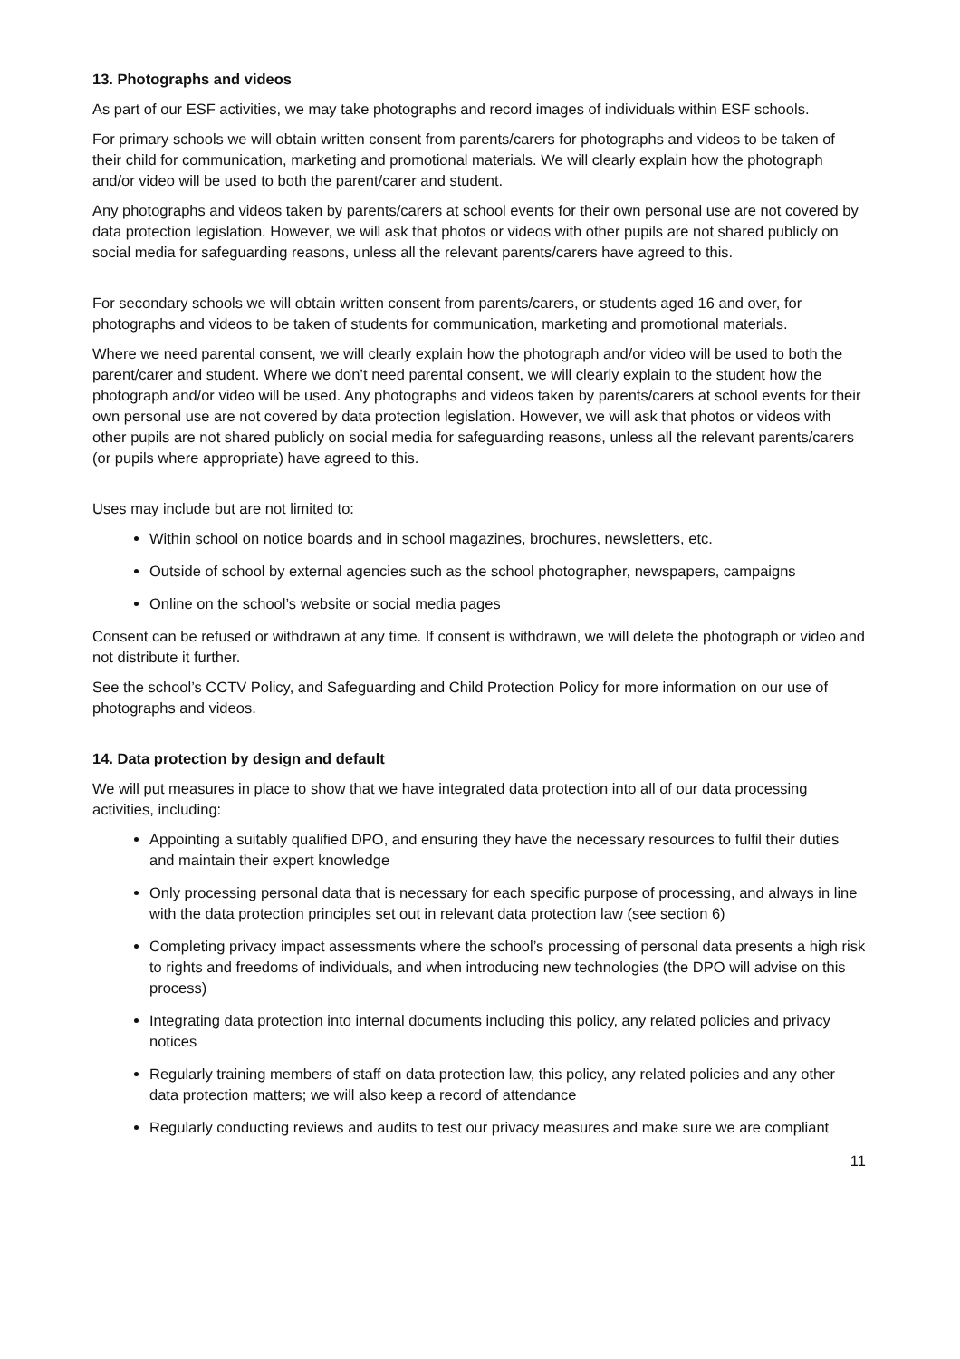13. Photographs and videos
As part of our ESF activities, we may take photographs and record images of individuals within ESF schools.
For primary schools we will obtain written consent from parents/carers for photographs and videos to be taken of their child for communication, marketing and promotional materials. We will clearly explain how the photograph and/or video will be used to both the parent/carer and student.
Any photographs and videos taken by parents/carers at school events for their own personal use are not covered by data protection legislation. However, we will ask that photos or videos with other pupils are not shared publicly on social media for safeguarding reasons, unless all the relevant parents/carers have agreed to this.
For secondary schools we will obtain written consent from parents/carers, or students aged 16 and over, for photographs and videos to be taken of students for communication, marketing and promotional materials.
Where we need parental consent, we will clearly explain how the photograph and/or video will be used to both the parent/carer and student. Where we don’t need parental consent, we will clearly explain to the student how the photograph and/or video will be used. Any photographs and videos taken by parents/carers at school events for their own personal use are not covered by data protection legislation. However, we will ask that photos or videos with other pupils are not shared publicly on social media for safeguarding reasons, unless all the relevant parents/carers (or pupils where appropriate) have agreed to this.
Uses may include but are not limited to:
Within school on notice boards and in school magazines, brochures, newsletters, etc.
Outside of school by external agencies such as the school photographer, newspapers, campaigns
Online on the school’s website or social media pages
Consent can be refused or withdrawn at any time. If consent is withdrawn, we will delete the photograph or video and not distribute it further.
See the school’s CCTV Policy, and Safeguarding and Child Protection Policy for more information on our use of photographs and videos.
14. Data protection by design and default
We will put measures in place to show that we have integrated data protection into all of our data processing activities, including:
Appointing a suitably qualified DPO, and ensuring they have the necessary resources to fulfil their duties and maintain their expert knowledge
Only processing personal data that is necessary for each specific purpose of processing, and always in line with the data protection principles set out in relevant data protection law (see section 6)
Completing privacy impact assessments where the school’s processing of personal data presents a high risk to rights and freedoms of individuals, and when introducing new technologies (the DPO will advise on this process)
Integrating data protection into internal documents including this policy, any related policies and privacy notices
Regularly training members of staff on data protection law, this policy, any related policies and any other data protection matters; we will also keep a record of attendance
Regularly conducting reviews and audits to test our privacy measures and make sure we are compliant
11